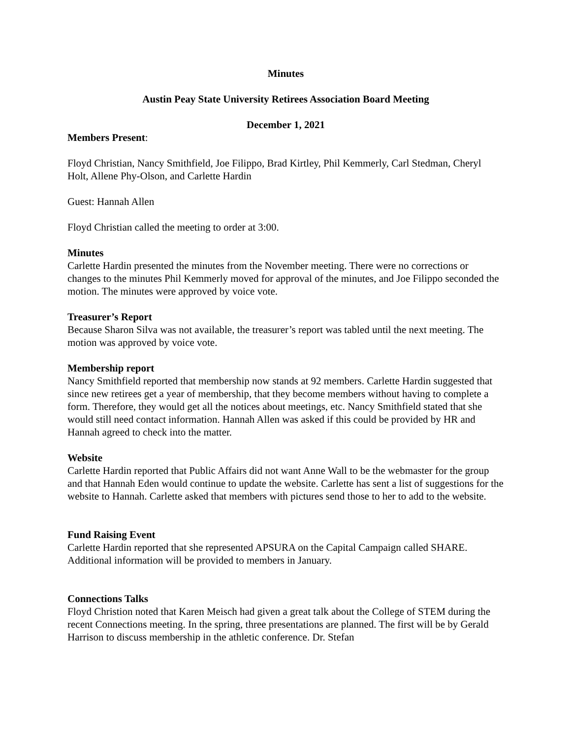Minutes
Austin Peay State University Retirees Association Board Meeting
December 1, 2021
Members Present:
Floyd Christian, Nancy Smithfield, Joe Filippo, Brad Kirtley, Phil Kemmerly, Carl Stedman, Cheryl Holt, Allene Phy-Olson, and Carlette Hardin
Guest: Hannah Allen
Floyd Christian called the meeting to order at 3:00.
Minutes
Carlette Hardin presented the minutes from the November meeting. There were no corrections or changes to the minutes Phil Kemmerly moved for approval of the minutes, and Joe Filippo seconded the motion. The minutes were approved by voice vote.
Treasurer’s Report
Because Sharon Silva was not available, the treasurer’s report was tabled until the next meeting. The motion was approved by voice vote.
Membership report
Nancy Smithfield reported that membership now stands at 92 members. Carlette Hardin suggested that since new retirees get a year of membership, that they become members without having to complete a form. Therefore, they would get all the notices about meetings, etc. Nancy Smithfield stated that she would still need contact information. Hannah Allen was asked if this could be provided by HR and Hannah agreed to check into the matter.
Website
Carlette Hardin reported that Public Affairs did not want Anne Wall to be the webmaster for the group and that Hannah Eden would continue to update the website. Carlette has sent a list of suggestions for the website to Hannah. Carlette asked that members with pictures send those to her to add to the website.
Fund Raising Event
Carlette Hardin reported that she represented APSURA on the Capital Campaign called SHARE. Additional information will be provided to members in January.
Connections Talks
Floyd Christion noted that Karen Meisch had given a great talk about the College of STEM during the recent Connections meeting. In the spring, three presentations are planned. The first will be by Gerald Harrison to discuss membership in the athletic conference. Dr. Stefan